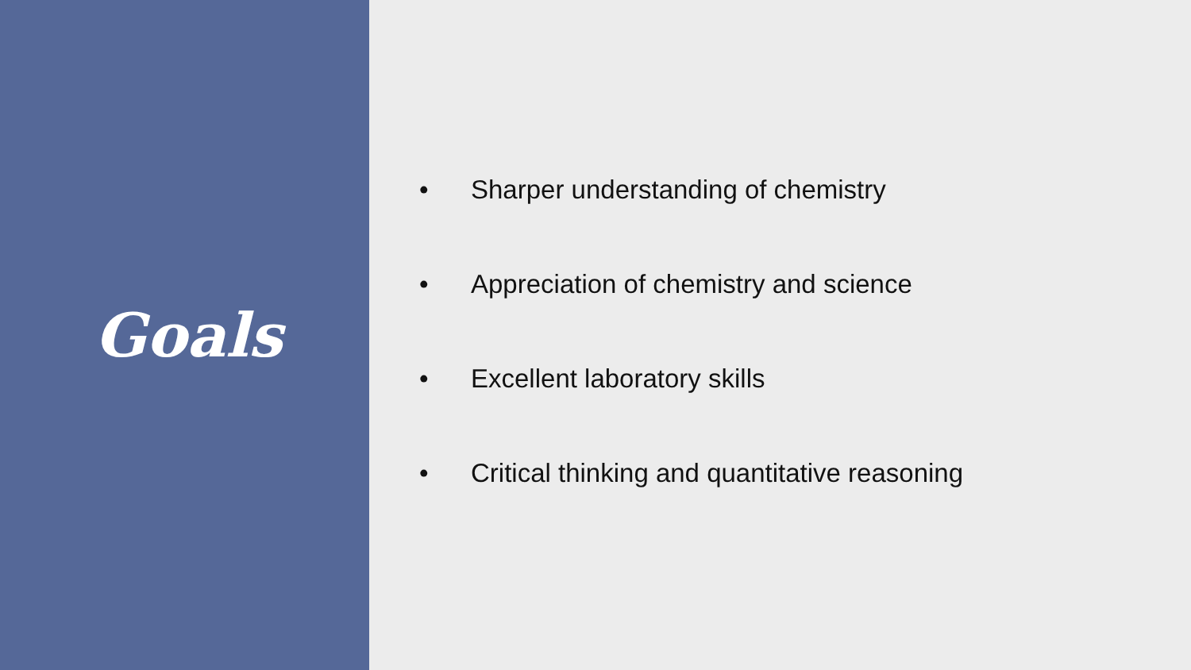Goals
• Sharper understanding of chemistry
• Appreciation of chemistry and science
• Excellent laboratory skills
• Critical thinking and quantitative reasoning